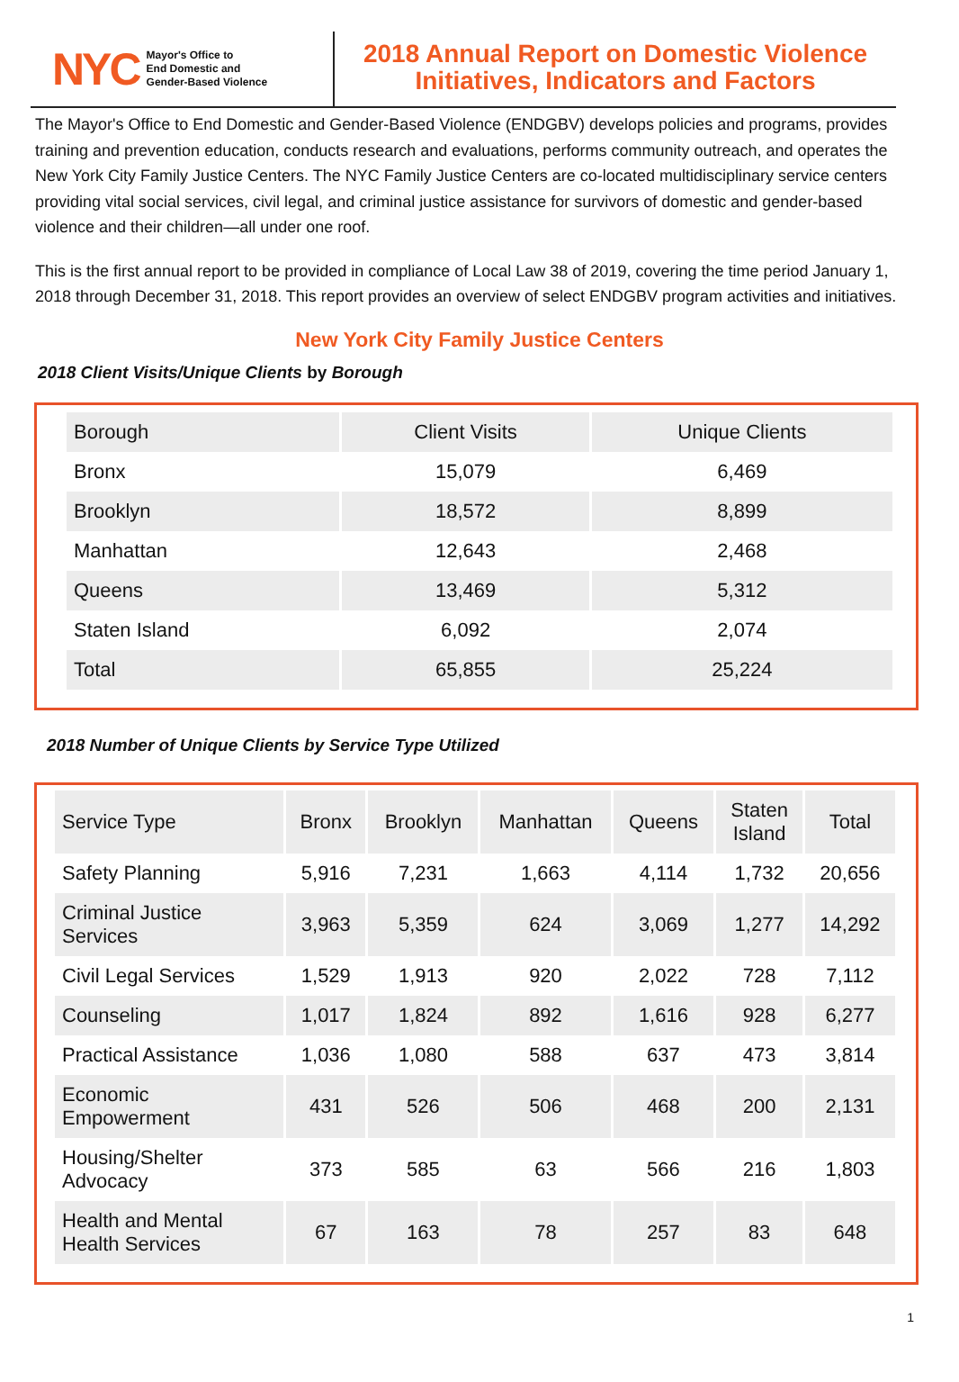NYC Mayor's Office to
End Domestic and
Gender-Based Violence
2018 Annual Report on Domestic Violence
Initiatives, Indicators and Factors
The Mayor's Office to End Domestic and Gender-Based Violence (ENDGBV) develops policies and programs, provides training and prevention education, conducts research and evaluations, performs community outreach, and operates the New York City Family Justice Centers. The NYC Family Justice Centers are co-located multidisciplinary service centers providing vital social services, civil legal, and criminal justice assistance for survivors of domestic and gender-based violence and their children—all under one roof.
This is the first annual report to be provided in compliance of Local Law 38 of 2019, covering the time period January 1, 2018 through December 31, 2018. This report provides an overview of select ENDGBV program activities and initiatives.
New York City Family Justice Centers
2018 Client Visits/Unique Clients by Borough
| Borough | Client Visits | Unique Clients |
| --- | --- | --- |
| Bronx | 15,079 | 6,469 |
| Brooklyn | 18,572 | 8,899 |
| Manhattan | 12,643 | 2,468 |
| Queens | 13,469 | 5,312 |
| Staten Island | 6,092 | 2,074 |
| Total | 65,855 | 25,224 |
2018 Number of Unique Clients by Service Type Utilized
| Service Type | Bronx | Brooklyn | Manhattan | Queens | Staten Island | Total |
| --- | --- | --- | --- | --- | --- | --- |
| Safety Planning | 5,916 | 7,231 | 1,663 | 4,114 | 1,732 | 20,656 |
| Criminal Justice Services | 3,963 | 5,359 | 624 | 3,069 | 1,277 | 14,292 |
| Civil Legal Services | 1,529 | 1,913 | 920 | 2,022 | 728 | 7,112 |
| Counseling | 1,017 | 1,824 | 892 | 1,616 | 928 | 6,277 |
| Practical Assistance | 1,036 | 1,080 | 588 | 637 | 473 | 3,814 |
| Economic Empowerment | 431 | 526 | 506 | 468 | 200 | 2,131 |
| Housing/Shelter Advocacy | 373 | 585 | 63 | 566 | 216 | 1,803 |
| Health and Mental Health Services | 67 | 163 | 78 | 257 | 83 | 648 |
1